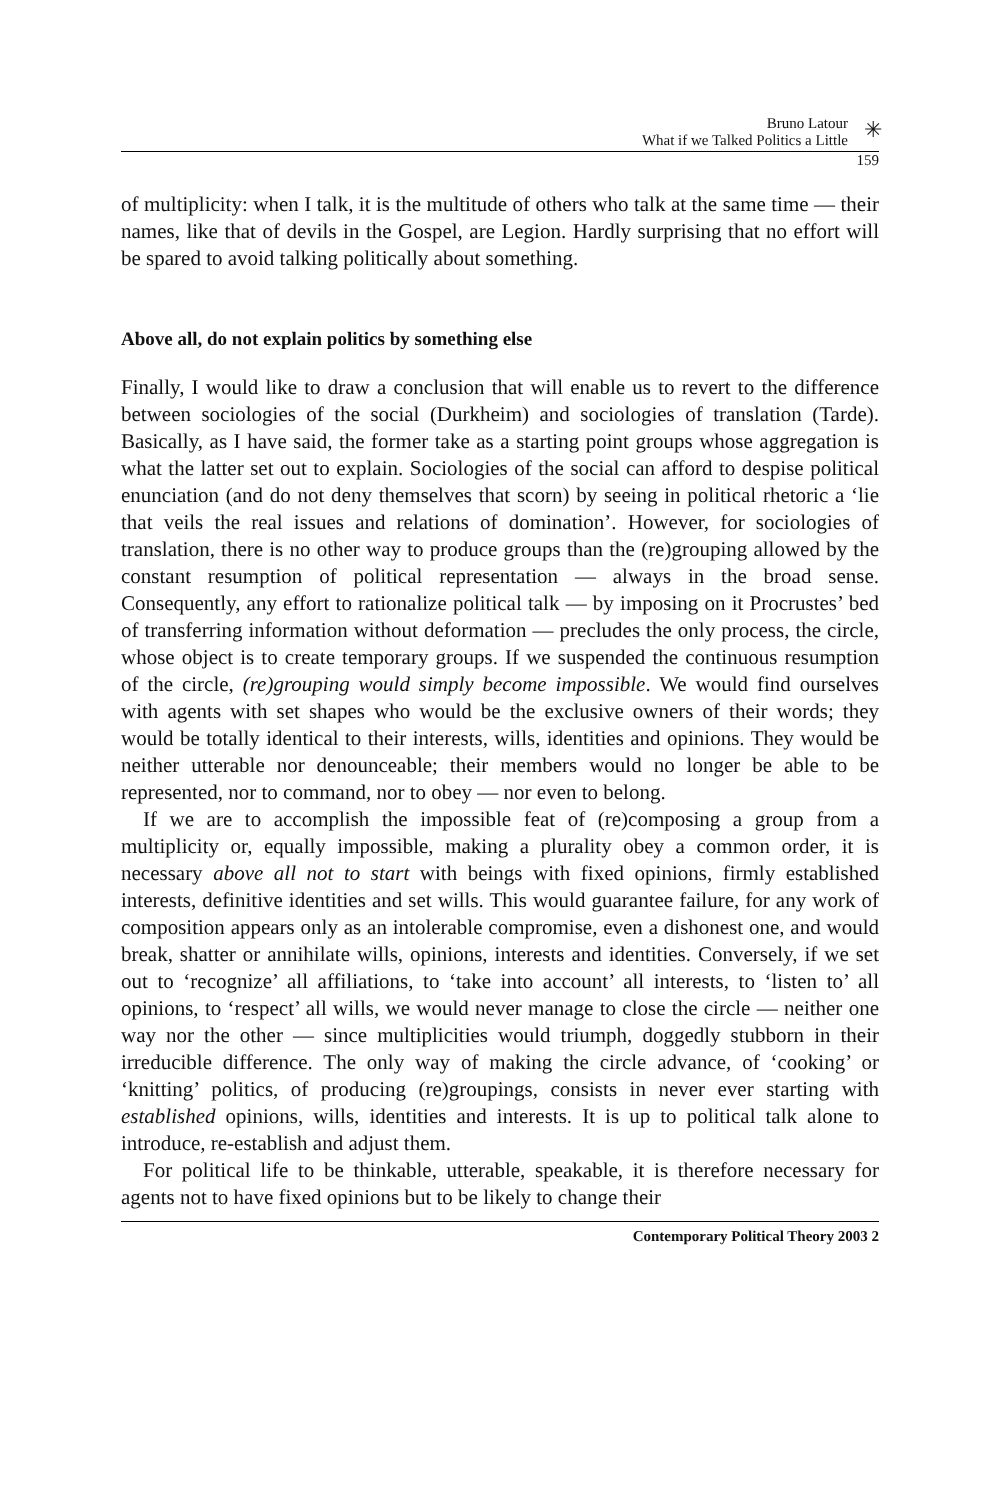Bruno Latour
What if we Talked Politics a Little
✳
159
of multiplicity: when I talk, it is the multitude of others who talk at the same time — their names, like that of devils in the Gospel, are Legion. Hardly surprising that no effort will be spared to avoid talking politically about something.
Above all, do not explain politics by something else
Finally, I would like to draw a conclusion that will enable us to revert to the difference between sociologies of the social (Durkheim) and sociologies of translation (Tarde). Basically, as I have said, the former take as a starting point groups whose aggregation is what the latter set out to explain. Sociologies of the social can afford to despise political enunciation (and do not deny themselves that scorn) by seeing in political rhetoric a ‘lie that veils the real issues and relations of domination’. However, for sociologies of translation, there is no other way to produce groups than the (re)grouping allowed by the constant resumption of political representation — always in the broad sense. Consequently, any effort to rationalize political talk — by imposing on it Procrustes’ bed of transferring information without deformation — precludes the only process, the circle, whose object is to create temporary groups. If we suspended the continuous resumption of the circle, (re)grouping would simply become impossible. We would find ourselves with agents with set shapes who would be the exclusive owners of their words; they would be totally identical to their interests, wills, identities and opinions. They would be neither utterable nor denounceable; their members would no longer be able to be represented, nor to command, nor to obey — nor even to belong.
If we are to accomplish the impossible feat of (re)composing a group from a multiplicity or, equally impossible, making a plurality obey a common order, it is necessary above all not to start with beings with fixed opinions, firmly established interests, definitive identities and set wills. This would guarantee failure, for any work of composition appears only as an intolerable compromise, even a dishonest one, and would break, shatter or annihilate wills, opinions, interests and identities. Conversely, if we set out to ‘recognize’ all affiliations, to ‘take into account’ all interests, to ‘listen to’ all opinions, to ‘respect’ all wills, we would never manage to close the circle — neither one way nor the other — since multiplicities would triumph, doggedly stubborn in their irreducible difference. The only way of making the circle advance, of ‘cooking’ or ‘knitting’ politics, of producing (re)groupings, consists in never ever starting with established opinions, wills, identities and interests. It is up to political talk alone to introduce, re-establish and adjust them.
For political life to be thinkable, utterable, speakable, it is therefore necessary for agents not to have fixed opinions but to be likely to change their
Contemporary Political Theory 2003 2